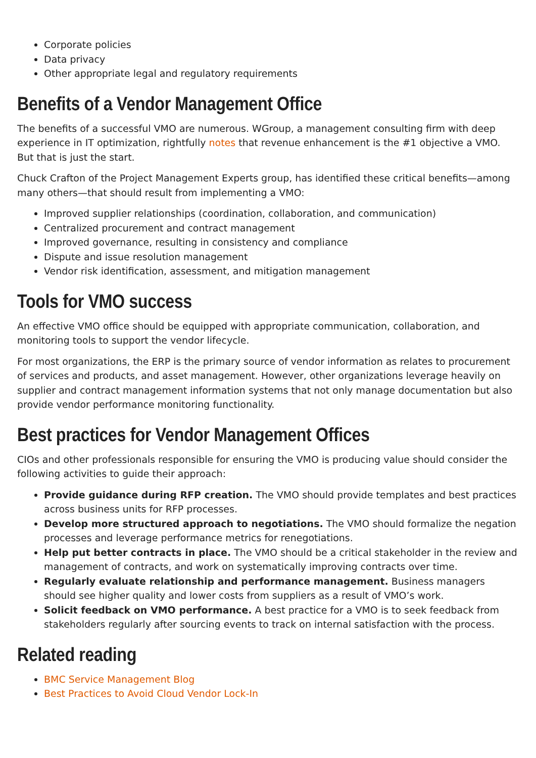Corporate policies
Data privacy
Other appropriate legal and regulatory requirements
Benefits of a Vendor Management Office
The benefits of a successful VMO are numerous. WGroup, a management consulting firm with deep experience in IT optimization, rightfully notes that revenue enhancement is the #1 objective a VMO. But that is just the start.
Chuck Crafton of the Project Management Experts group, has identified these critical benefits—among many others—that should result from implementing a VMO:
Improved supplier relationships (coordination, collaboration, and communication)
Centralized procurement and contract management
Improved governance, resulting in consistency and compliance
Dispute and issue resolution management
Vendor risk identification, assessment, and mitigation management
Tools for VMO success
An effective VMO office should be equipped with appropriate communication, collaboration, and monitoring tools to support the vendor lifecycle.
For most organizations, the ERP is the primary source of vendor information as relates to procurement of services and products, and asset management. However, other organizations leverage heavily on supplier and contract management information systems that not only manage documentation but also provide vendor performance monitoring functionality.
Best practices for Vendor Management Offices
CIOs and other professionals responsible for ensuring the VMO is producing value should consider the following activities to guide their approach:
Provide guidance during RFP creation. The VMO should provide templates and best practices across business units for RFP processes.
Develop more structured approach to negotiations. The VMO should formalize the negation processes and leverage performance metrics for renegotiations.
Help put better contracts in place. The VMO should be a critical stakeholder in the review and management of contracts, and work on systematically improving contracts over time.
Regularly evaluate relationship and performance management. Business managers should see higher quality and lower costs from suppliers as a result of VMO’s work.
Solicit feedback on VMO performance. A best practice for a VMO is to seek feedback from stakeholders regularly after sourcing events to track on internal satisfaction with the process.
Related reading
BMC Service Management Blog
Best Practices to Avoid Cloud Vendor Lock-In